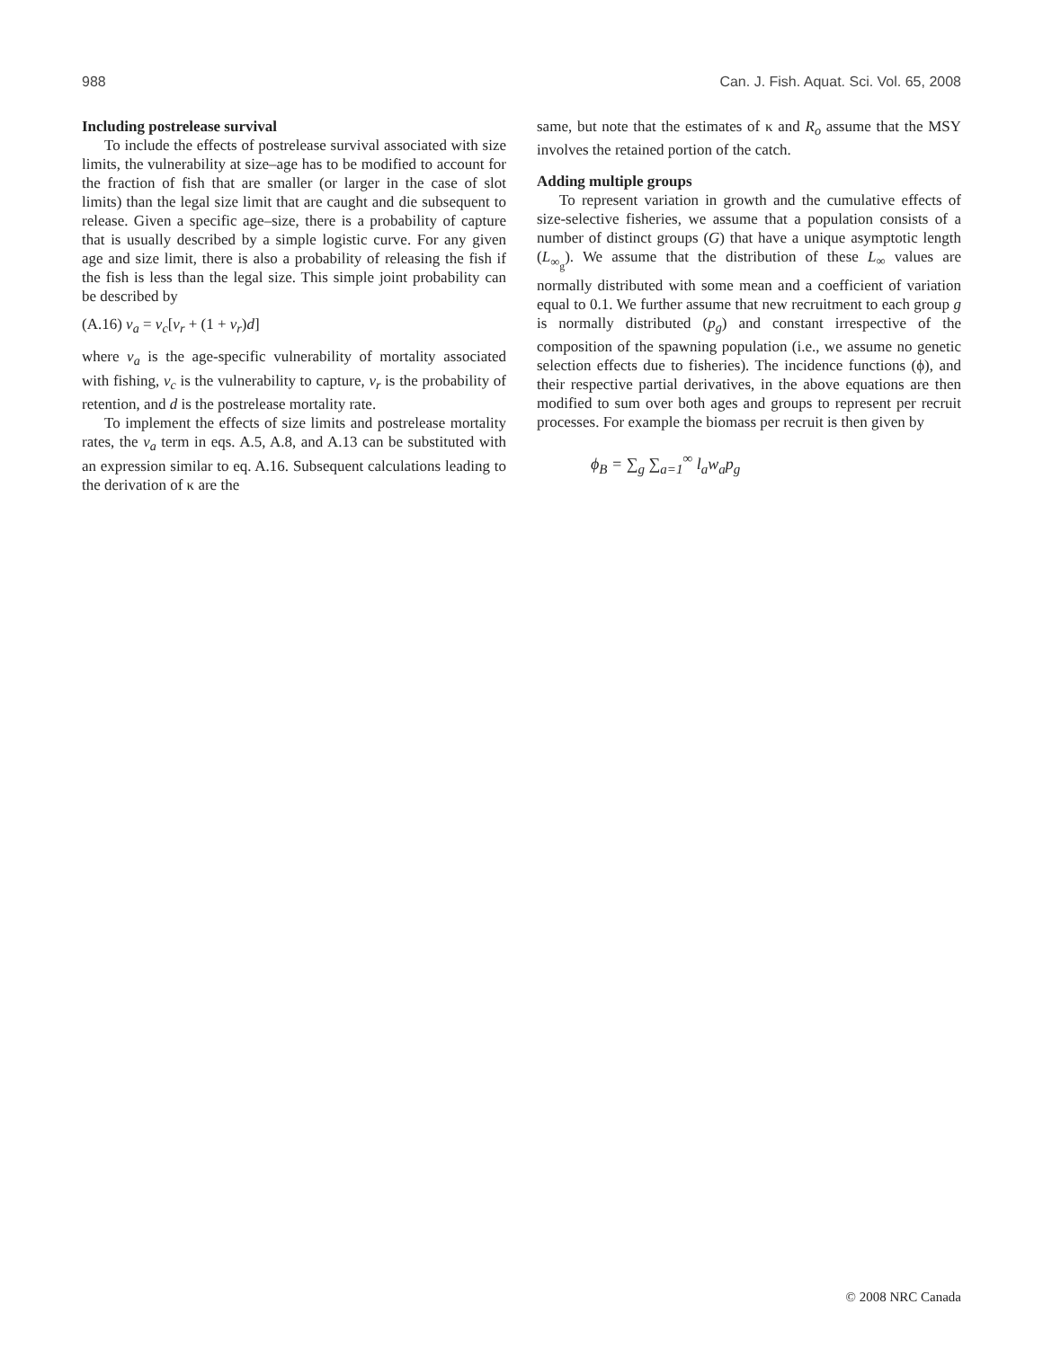988 Can. J. Fish. Aquat. Sci. Vol. 65, 2008
Including postrelease survival
To include the effects of postrelease survival associated with size limits, the vulnerability at size–age has to be modified to account for the fraction of fish that are smaller (or larger in the case of slot limits) than the legal size limit that are caught and die subsequent to release. Given a specific age–size, there is a probability of capture that is usually described by a simple logistic curve. For any given age and size limit, there is also a probability of releasing the fish if the fish is less than the legal size. This simple joint probability can be described by
(A.16) v<sub>a</sub> = v<sub>c</sub>[v<sub>r</sub> + (1 + v<sub>r</sub>)d]
where v<sub>a</sub> is the age-specific vulnerability of mortality associated with fishing, v<sub>c</sub> is the vulnerability to capture, v<sub>r</sub> is the probability of retention, and d is the postrelease mortality rate.
To implement the effects of size limits and postrelease mortality rates, the v<sub>a</sub> term in eqs. A.5, A.8, and A.13 can be substituted with an expression similar to eq. A.16. Subsequent calculations leading to the derivation of κ are the
same, but note that the estimates of κ and R<sub>o</sub> assume that the MSY involves the retained portion of the catch.
Adding multiple groups
To represent variation in growth and the cumulative effects of size-selective fisheries, we assume that a population consists of a number of distinct groups (G) that have a unique asymptotic length (L<sub>∞<sub>g</sub></sub>). We assume that the distribution of these L<sub>∞</sub> values are normally distributed with some mean and a coefficient of variation equal to 0.1. We further assume that new recruitment to each group g is normally distributed (p<sub>g</sub>) and constant irrespective of the composition of the spawning population (i.e., we assume no genetic selection effects due to fisheries). The incidence functions (ϕ), and their respective partial derivatives, in the above equations are then modified to sum over both ages and groups to represent per recruit processes. For example the biomass per recruit is then given by
ϕ<sub>B</sub> = ∑<sub>g</sub> ∑<sub>a=1</sub><sup>∞</sup> l<sub>a</sub>w<sub>a</sub>p<sub>g</sub>
© 2008 NRC Canada